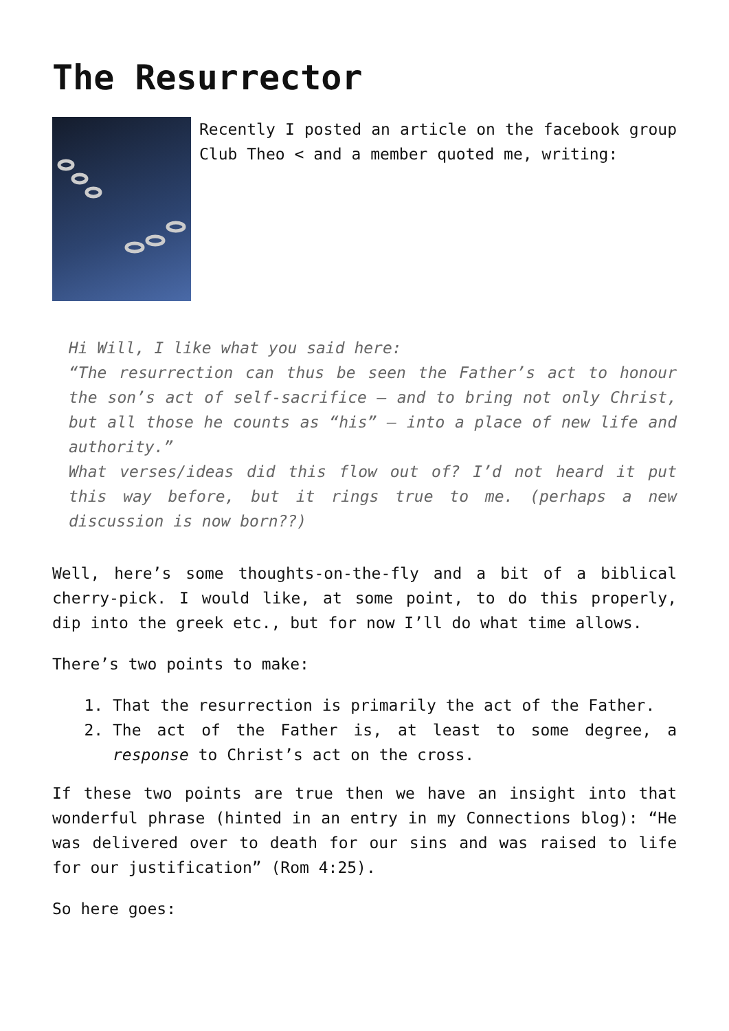The Resurrector
Recently I posted an article on the facebook group Club Theo < and a member quoted me, writing:
Hi Will, I like what you said here:
“The resurrection can thus be seen the Father’s act to honour the son’s act of self-sacrifice – and to bring not only Christ, but all those he counts as “his” – into a place of new life and authority.”
What verses/ideas did this flow out of? I’d not heard it put this way before, but it rings true to me. (perhaps a new discussion is now born??)
Well, here’s some thoughts-on-the-fly and a bit of a biblical cherry-pick. I would like, at some point, to do this properly, dip into the greek etc., but for now I’ll do what time allows.
There’s two points to make:
1. That the resurrection is primarily the act of the Father.
2. The act of the Father is, at least to some degree, a response to Christ’s act on the cross.
If these two points are true then we have an insight into that wonderful phrase (hinted in an entry in my Connections blog): “He was delivered over to death for our sins and was raised to life for our justification” (Rom 4:25).
So here goes: